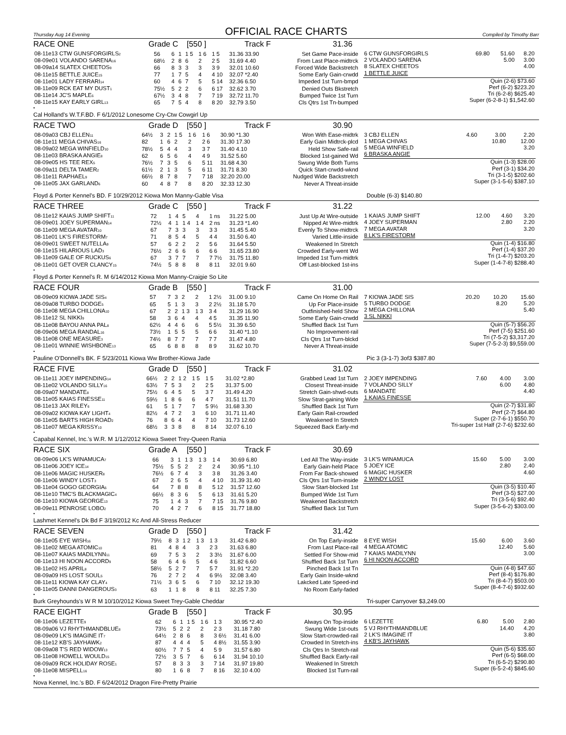Thursday Aug 14 Evening
OFFICIAL RACE CHARTS
Compiled by Timothy Barr
RACE ONE Grade C [550 ] Track F 31.36
| 08-11e13 CTW GUNSFORGIRLS<sub>2</sub> | 56 | 6 | 1 | 1 5 | 1 6 | 1 5 | 31.36 33.90 | Set Game Pace-inside |
| 08-09e01 VOLANDO SARENA<sub>16</sub> | 68½ | 2 | 8 | 6 | 2 | 2 5 | 31.69 4.40 | From Last Place-midtrck |
| 08-09a14 SLATEX CHEETOS<sub>9</sub> | 66 | 8 | 3 | 3 | 3 | 3 9 | 32.01 10.60 | Forced Wide Backstretch |
| 08-11e15 BETTLE JUICE<sub>15</sub> | 77 | 1 | 7 | 5 | 4 | 4 10 | 32.07 *2.40 | Some Early Gain-crwdd |
| 08-11e01 LADY FERRARI<sub>14</sub> | 60 | 4 | 6 | 7 | 5 | 5 14 | 32.36 6.50 | Impeded 1st Turn-bmpd |
| 08-11e09 RCK EAT MY DUST<sub>1</sub> | 75½ | 5 | 2 | 2 | 6 | 6 17 | 32.62 3.70 | Denied Outs Bkstretch |
| 08-11e14 JC'S MAPLE<sub>6</sub> | 67½ | 3 | 4 | 8 | 7 | 7 19 | 32.72 11.70 | Bumped Twice 1st Turn |
| 08-11e15 KAY EARLY GIRL<sub>13</sub> | 65 | 7 | 5 | 4 | 8 | 8 20 | 32.79 3.50 | Cls Qtrs 1st Tn-bumped |
| 6 CTW GUNSFORGIRLS | 69.80 | 51.60 | 8.20 |
| 2 VOLANDO SARENA | | 5.00 | 3.00 |
| 8 SLATEX CHEETOS | | | 4.00 |
| 1 BETTLE JUICE | | | |
| Quin (2-6) $73.60 |
| Perf (6-2) $223.20 |
| Tri (6-2-8) $625.40 |
| Super (6-2-8-1) $1,542.60 |
•
Cal Holland's W.T.F.BD. F 6/1/2012 Lonesome Cry-Ctw Cowgirl Up
RACE TWO Grade D [550 ] Track F 30.90
| 08-09a03 CBJ ELLEN<sub>11</sub> | 64½ | 3 | 2 | 1 5 | 1 6 | 1 6 | 30.90 *1.30 | Won With Ease-midtrk |
| 08-11e11 MEGA CHIVAS<sub>16</sub> | 82 | 1 | 6 | 2 | 2 | 2 6 | 31.30 17.30 | Early Gain Midtrck-plcd |
| 08-09a02 MEGA WINFIELD<sub>10</sub> | 78½ | 5 | 4 | 4 | 3 | 3 7 | 31.40 4.10 | Held Show Safe-rail |
| 08-11e03 BRASKA ANGIE<sub>8</sub> | 62 | 6 | 5 | 6 | 4 | 4 9 | 31.52 5.60 | Blocked 1st-gained Wd |
| 08-09e05 HS TEE REX<sub>5</sub> | 76½ | 7 | 3 | 5 | 6 | 5 11 | 31.68 4.30 | Swung Wide Both Turns |
| 08-09a11 DELTA TAMER<sub>2</sub> | 61½ | 2 | 1 | 3 | 5 | 6 11 | 31.71 8.30 | Quick Start-crwdd-wknd |
| 08-11e11 RAPHAEL<sub>9</sub> | 66½ | 8 | 7 | 8 | 7 | 7 18 | 32.20 20.00 | Nudged Wide Backstretch |
| 08-11e05 JAX GARLAND<sub>6</sub> | 60 | 4 | 8 | 7 | 8 | 8 20 | 32.33 12.30 | Never A Threat-inside |
| 3 CBJ ELLEN | 4.60 | 3.00 | 2.20 |
| 1 MEGA CHIVAS | | 10.80 | 12.00 |
| 5 MEGA WINFIELD | | | 3.20 |
| 6 BRASKA ANGIE | | | |
| Quin (1-3) $28.00 |
| Perf (3-1) $34.20 |
| Tri (3-1-5) $202.60 |
| Super (3-1-5-6) $387.10 |
•
Floyd & Porter Kennel's BD. F 10/29/2012 Kiowa Mon Manny-Gable Visa Double (6-3) $140.80
RACE THREE Grade C [550 ] Track F 31.22
| 08-11e12 KAIAS JUMP SHIFT<sub>11</sub> | 72 | 1 | 4 | 5 | 4 | 1 ns | 31.22 5.00 | Just Up At Wire-outside |
| 08-09e01 JOEY SUPERMAN<sub>14</sub> | 72½ | 4 | 1 | 1 4 | 1 4 | 2 ns | 31.23 *1.40 | Nipped At Wire-midtrk |
| 08-11e09 MEGA AVATAR<sub>10</sub> | 67 | 7 | 3 | 3 | 3 | 3 3 | 31.45 5.40 | Evenly To Show-midtrck |
| 08-11e01 LK'S FIRESTORM<sub>7</sub> | 71 | 8 | 5 | 4 | 5 | 4 4 | 31.50 6.40 | Varied Little-inside |
| 08-09e01 SWEET NUTELLA<sub>9</sub> | 57 | 6 | 2 | 2 | 2 | 5 6 | 31.64 5.50 | Weakened In Stretch |
| 08-11e15 HILARIOUS LAD<sub>3</sub> | 76½ | 2 | 6 | 6 | 6 | 6 6 | 31.65 23.80 | Crowded Early-went Wd |
| 08-11e09 GALE OF RUCKUS<sub>6</sub> | 67 | 3 | 7 | 7 | 7 | 7 7½ | 31.75 11.80 | Impeded 1st Turn-midtrk |
| 08-11e01 GET OVER CLANCY<sub>15</sub> | 74½ | 5 | 8 | 8 | 8 | 8 11 | 32.01 9.60 | Off Last-blocked 1st-ins |
| 1 KAIAS JUMP SHIFT | 12.00 | 4.60 | 3.20 |
| 4 JOEY SUPERMAN | | 2.80 | 2.20 |
| 7 MEGA AVATAR | | | 3.20 |
| 8 LK'S FIRESTORM | | | |
| Quin (1-4) $16.80 |
| Perf (1-4) $37.20 |
| Tri (1-4-7) $203.20 |
| Super (1-4-7-8) $288.40 |
•
Floyd & Porter Kennel's R. M 6/14/2012 Kiowa Mon Manny-Craigie So Lite
RACE FOUR Grade B [550 ] Track F 31.00
| 08-09e09 KIOWA JADE SIS<sub>4</sub> | 57 | 7 | 3 | 2 | 2 | 1 2½ | 31.00 9.10 | Came On Home On Rail |
| 08-09a08 TURBO DODGE<sub>5</sub> | 65 | 5 | 1 | 3 | 3 | 2 2½ | 31.18 5.70 | Up For Place-inside |
| 08-11e08 MEGA CHILLONA<sub>10</sub> | 67 | 2 | 2 | 1 3 | 1 3 | 3 4 | 31.29 16.90 | Outfinished-held Show |
| 08-11e12 SL NIKKI<sub>9</sub> | 58 | 3 | 6 | 4 | 4 | 4 5 | 31.35 11.90 | Some Early Gain-crwdd |
| 08-11e08 BAYOU ANNA PAL<sub>8</sub> | 62½ | 4 | 4 | 6 | 6 | 5 5½ | 31.39 6.50 | Shuffled Back 1st Turn |
| 08-09e06 MEGA RANDAL<sub>16</sub> | 73½ | 1 | 5 | 5 | 5 | 6 6 | 31.40 *1.10 | No Improvement-rail |
| 08-11e08 ONE MEASURE<sub>3</sub> | 74½ | 8 | 7 | 7 | 7 | 7 7 | 31.47 4.80 | Cls Qtrs 1st Turn-blckd |
| 08-11e01 WINNIE WISHBONE<sub>13</sub> | 65 | 6 | 8 | 8 | 8 | 8 9 | 31.62 10.70 | Never A Threat-inside |
| 7 KIOWA JADE SIS | 20.20 | 10.20 | 15.60 |
| 5 TURBO DODGE | | 8.20 | 5.20 |
| 2 MEGA CHILLONA | | | 5.40 |
| 3 SL NIKKI | | | |
| Quin (5-7) $56.20 |
| Perf (7-5) $251.60 |
| Tri (7-5-2) $3,317.20 |
| Super (7-5-2-3) $9,559.00 |
•
Pauline O'Donnell's BK. F 5/23/2011 Kiowa Ww Brother-Kiowa Jade Pic 3 (3-1-7) 3of3 $387.80
RACE FIVE Grade D [550 ] Track F 31.02
| 08-11e11 JOEY IMPENDING<sub>14</sub> | 66½ | 2 | 2 | 1 2 | 1 5 | 1 5 | 31.02 *2.80 | Grabbed Lead 1st Turn |
| 08-11e02 VOLANDO SILLY<sub>16</sub> | 63½ | 7 | 5 | 3 | 2 | 2 5 | 31.37 5.00 | Closest Threat-inside |
| 08-09a07 MANDATE<sub>8</sub> | 75½ | 6 | 4 | 5 | 5 | 3 7 | 31.49 4.20 | Stretch Gain-shwd-outs |
| 08-11e05 KAIAS FINESSE<sub>11</sub> | 59½ | 1 | 8 | 6 | 6 | 4 7 | 31.51 11.70 | Slow Strat-gaining Wide |
| 08-11e13 JAX RILEY<sub>6</sub> | 61 | 5 | 1 | 7 | 7 | 5 9½ | 31.68 3.30 | Shuffled Back 1st Turn |
| 08-09a02 KIOWA KAY LIGHT<sub>4</sub> | 82½ | 4 | 7 | 2 | 3 | 6 10 | 31.71 11.40 | Early Gain Rail-crowded |
| 08-11e05 BARTS HIGH ROAD<sub>2</sub> | 76 | 8 | 6 | 4 | 4 | 7 10 | 31.73 12.60 | Weakened In Stretch |
| 08-11e07 MEGA KRISSY<sub>10</sub> | 68½ | 3 | 3 | 8 | 8 | 8 14 | 32.07 6.10 | Squeezed Back Early-md |
| 2 JOEY IMPENDING | 7.60 | 4.00 | 3.00 |
| 7 VOLANDO SILLY | | 6.00 | 4.80 |
| 6 MANDATE | | | 4.40 |
| 1 KAIAS FINESSE | | | |
| Quin (2-7) $31.80 |
| Perf (2-7) $64.80 |
| Super (2-7-6-1) $550.70 |
| Tri-super 1st Half (2-7-6) $232.60 |
•
Capabal Kennel, Inc.'s W.R. M 1/12/2012 Kiowa Sweet Trey-Queen Rania
RACE SIX Grade A [550 ] Track F 30.69
| 08-09e06 LK'S WINAMUCA<sub>7</sub> | 66 | 3 | 1 | 1 3 | 1 3 | 1 4 | 30.69 6.80 | Led All The Way-inside |
| 08-11e06 JOEY ICE<sub>14</sub> | 75½ | 5 | 5 | 2 | 2 | 2 4 | 30.95 *1.10 | Early Gain-held Place |
| 08-11e06 MAGIC HUSKER<sub>8</sub> | 76½ | 6 | 7 | 4 | 3 | 3 8 | 31.26 3.40 | From Far Back-showed |
| 08-11e06 WINDY LOST<sub>3</sub> | 67 | 2 | 6 | 5 | 4 | 4 10 | 31.39 31.40 | Cls Qtrs 1st Turn-inside |
| 08-11e04 GOGO GEORGIA<sub>5</sub> | 64 | 7 | 8 | 8 | 8 | 5 12 | 31.57 12.60 | Slow Start-blocked 1st |
| 08-11e10 TMC'S BLACKMAGIC<sub>4</sub> | 66½ | 8 | 3 | 6 | 5 | 6 13 | 31.61 5.20 | Bumped Wide 1st Turn |
| 08-11e10 KIOWA GEORGE<sub>13</sub> | 75 | 1 | 4 | 3 | 7 | 7 15 | 31.76 9.80 | Weakened Backstretch |
| 08-09e11 PENROSE LOBO<sub>2</sub> | 70 | 4 | 2 | 7 | 6 | 8 15 | 31.77 18.80 | Shuffled Back 1st Turn |
| 3 LK'S WINAMUCA | 15.60 | 5.00 | 3.00 |
| 5 JOEY ICE | | 2.80 | 2.40 |
| 6 MAGIC HUSKER | | | 4.60 |
| 2 WINDY LOST | | | |
| Quin (3-5) $10.40 |
| Perf (3-5) $27.00 |
| Tri (3-5-6) $92.40 |
| Super (3-5-6-2) $303.00 |
•
Lashmet Kennel's Dk Bd F 3/19/2012 Kc And All-Stress Reducer
RACE SEVEN Grade D [550 ] Track F 31.42
| 08-11e05 EYE WISH<sub>16</sub> | 79½ | 8 | 3 | 1 2 | 1 3 | 1 3 | 31.42 6.80 | On Top Early-inside |
| 08-11e02 MEGA ATOMIC<sub>10</sub> | 81 | 4 | 8 | 4 | 3 | 2 3 | 31.63 6.80 | From Last Place-rail |
| 08-11e07 KAIAS MADILYNN<sub>11</sub> | 69 | 7 | 5 | 3 | 2 | 3 3½ | 31.67 6.00 | Settled For Show-mid |
| 08-11e13 HI NOON ACCORD<sub>9</sub> | 58 | 6 | 4 | 6 | 5 | 4 6 | 31.82 6.60 | Shuffled Back 1st Turn |
| 08-11e02 HS APRIL<sub>8</sub> | 58½ | 5 | 2 | 7 | 7 | 5 7 | 31.91 *2.20 | Pinched Back 1st Tn |
| 08-09a09 HS LOST SOUL<sub>5</sub> | 76 | 2 | 7 | 2 | 4 | 6 9½ | 32.08 3.40 | Early Gain Inside-wknd |
| 08-11e11 KIOWA KAY CLAY<sub>4</sub> | 71½ | 3 | 6 | 5 | 6 | 7 10 | 32.12 19.30 | Lakcked Late Speed-ind |
| 08-11e05 DANNI DANGEROUS<sub>3</sub> | 63 | 1 | 1 | 8 | 8 | 8 11 | 32.25 7.30 | No Room Early-faded |
| 8 EYE WISH | 15.60 | 6.00 | 3.60 |
| 4 MEGA ATOMIC | | 12.40 | 5.60 |
| 7 KAIAS MADILYNN | | | 3.00 |
| 6 HI NOON ACCORD | | | |
| Quin (4-8) $47.60 |
| Perf (8-4) $176.80 |
| Tri (8-4-7) $503.00 |
| Super (8-4-7-6) $932.60 |
•
Burk Greyhounds's W R M 10/10/2012 Kiowa Sweet Trey-Gable Cheddar Tri-super Carryover $3,249.00
RACE EIGHT Grade B [550 ] Track F 30.95
| 08-11e06 LEZETTE<sub>9</sub> | 62 | 6 | 1 | 1 5 | 1 6 | 1 3 | 30.95 *2.40 | Always On Top-inside |
| 08-09a06 VJ RHYTHMANDBLUE<sub>8</sub> | 73½ | 5 | 2 | 2 | 2 | 2 3 | 31.18 7.80 | Swung Wide 1st-outs |
| 08-09e09 LK'S IMAGINE IT<sub>7</sub> | 64½ | 2 | 8 | 6 | 8 | 3 6½ | 31.41 6.00 | Slow Start-crowded-rail |
| 08-11e12 KB'S JAYHAWK<sub>2</sub> | 87 | 4 | 4 | 4 | 5 | 4 8½ | 31.55 3.90 | Crowded In Stretch-ins |
| 08-09a08 T'S RED WIDOW<sub>13</sub> | 60½ | 7 | 7 | 5 | 4 | 5 9 | 31.57 6.80 | Cls Qtrs In Stretch-rail |
| 08-11e08 HOWELL WOULD<sub>15</sub> | 72½ | 3 | 5 | 7 | 6 | 6 14 | 31.94 10.10 | Shuffled Back Early-rail |
| 08-09a09 RCK HOLIDAY ROSE<sub>1</sub> | 57 | 8 | 3 | 3 | 3 | 7 14 | 31.97 19.80 | Weakened In Stretch |
| 08-11e08 MISPELL<sub>16</sub> | 80 | 1 | 6 | 8 | 7 | 8 16 | 32.10 4.00 | Blocked 1st Turn-rail |
| 6 LEZETTE | 6.80 | 5.00 | 2.80 |
| 5 VJ RHYTHMANDBLUE | | 14.40 | 4.20 |
| 2 LK'S IMAGINE IT | | | 3.80 |
| 4 KB'S JAYHAWK | | | |
| Quin (5-6) $35.60 |
| Perf (6-5) $68.00 |
| Tri (6-5-2) $290.80 |
| Super (6-5-2-4) $845.60 |
•
Nova Kennel, Inc.'s BD. F 6/24/2012 Dragon Fire-Pretty Prairie